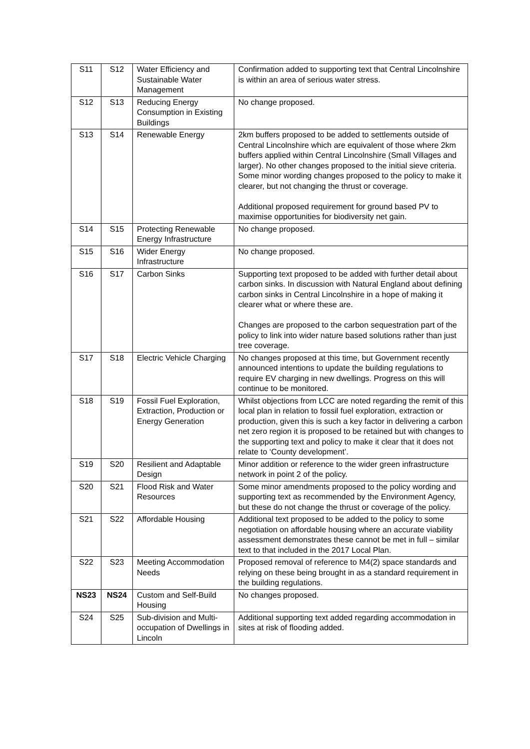| S11 | S12 | Water Efficiency and Sustainable Water Management | Confirmation added to supporting text that Central Lincolnshire is within an area of serious water stress. |
| S12 | S13 | Reducing Energy Consumption in Existing Buildings | No change proposed. |
| S13 | S14 | Renewable Energy | 2km buffers proposed to be added to settlements outside of Central Lincolnshire which are equivalent of those where 2km buffers applied within Central Lincolnshire (Small Villages and larger). No other changes proposed to the initial sieve criteria. Some minor wording changes proposed to the policy to make it clearer, but not changing the thrust or coverage. Additional proposed requirement for ground based PV to maximise opportunities for biodiversity net gain. |
| S14 | S15 | Protecting Renewable Energy Infrastructure | No change proposed. |
| S15 | S16 | Wider Energy Infrastructure | No change proposed. |
| S16 | S17 | Carbon Sinks | Supporting text proposed to be added with further detail about carbon sinks. In discussion with Natural England about defining carbon sinks in Central Lincolnshire in a hope of making it clearer what or where these are. Changes are proposed to the carbon sequestration part of the policy to link into wider nature based solutions rather than just tree coverage. |
| S17 | S18 | Electric Vehicle Charging | No changes proposed at this time, but Government recently announced intentions to update the building regulations to require EV charging in new dwellings. Progress on this will continue to be monitored. |
| S18 | S19 | Fossil Fuel Exploration, Extraction, Production or Energy Generation | Whilst objections from LCC are noted regarding the remit of this local plan in relation to fossil fuel exploration, extraction or production, given this is such a key factor in delivering a carbon net zero region it is proposed to be retained but with changes to the supporting text and policy to make it clear that it does not relate to ‘County development’. |
| S19 | S20 | Resilient and Adaptable Design | Minor addition or reference to the wider green infrastructure network in point 2 of the policy. |
| S20 | S21 | Flood Risk and Water Resources | Some minor amendments proposed to the policy wording and supporting text as recommended by the Environment Agency, but these do not change the thrust or coverage of the policy. |
| S21 | S22 | Affordable Housing | Additional text proposed to be added to the policy to some negotiation on affordable housing where an accurate viability assessment demonstrates these cannot be met in full – similar text to that included in the 2017 Local Plan. |
| S22 | S23 | Meeting Accommodation Needs | Proposed removal of reference to M4(2) space standards and relying on these being brought in as a standard requirement in the building regulations. |
| NS23 | NS24 | Custom and Self-Build Housing | No changes proposed. |
| S24 | S25 | Sub-division and Multi-occupation of Dwellings in Lincoln | Additional supporting text added regarding accommodation in sites at risk of flooding added. |